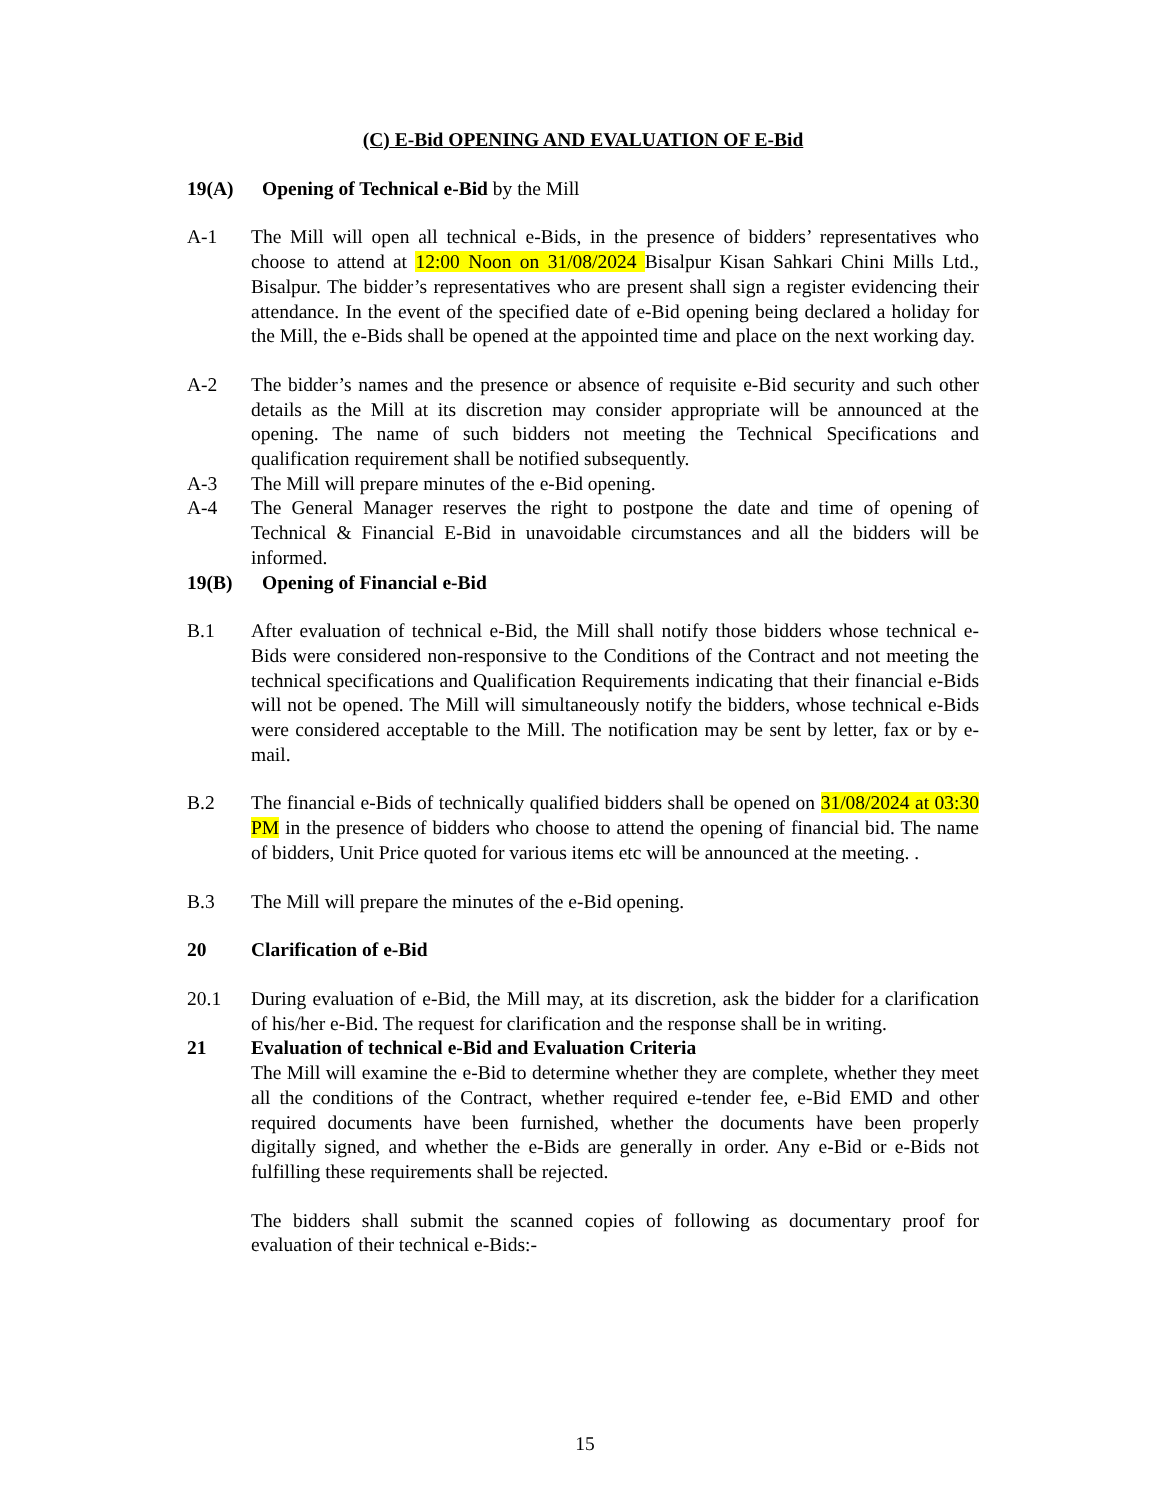(C) E-Bid OPENING AND EVALUATION OF E-Bid
19(A) Opening of Technical e-Bid by the Mill
A-1 The Mill will open all technical e-Bids, in the presence of bidders’ representatives who choose to attend at 12:00 Noon on 31/08/2024 Bisalpur Kisan Sahkari Chini Mills Ltd., Bisalpur. The bidder’s representatives who are present shall sign a register evidencing their attendance. In the event of the specified date of e-Bid opening being declared a holiday for the Mill, the e-Bids shall be opened at the appointed time and place on the next working day.
A-2 The bidder’s names and the presence or absence of requisite e-Bid security and such other details as the Mill at its discretion may consider appropriate will be announced at the opening. The name of such bidders not meeting the Technical Specifications and qualification requirement shall be notified subsequently.
A-3 The Mill will prepare minutes of the e-Bid opening.
A-4 The General Manager reserves the right to postpone the date and time of opening of Technical & Financial E-Bid in unavoidable circumstances and all the bidders will be informed.
19(B) Opening of Financial e-Bid
B.1 After evaluation of technical e-Bid, the Mill shall notify those bidders whose technical e-Bids were considered non-responsive to the Conditions of the Contract and not meeting the technical specifications and Qualification Requirements indicating that their financial e-Bids will not be opened. The Mill will simultaneously notify the bidders, whose technical e-Bids were considered acceptable to the Mill. The notification may be sent by letter, fax or by e-mail.
B.2 The financial e-Bids of technically qualified bidders shall be opened on 31/08/2024 at 03:30 PM in the presence of bidders who choose to attend the opening of financial bid. The name of bidders, Unit Price quoted for various items etc will be announced at the meeting. .
B.3 The Mill will prepare the minutes of the e-Bid opening.
20 Clarification of e-Bid
20.1 During evaluation of e-Bid, the Mill may, at its discretion, ask the bidder for a clarification of his/her e-Bid. The request for clarification and the response shall be in writing.
21 Evaluation of technical e-Bid and Evaluation Criteria
The Mill will examine the e-Bid to determine whether they are complete, whether they meet all the conditions of the Contract, whether required e-tender fee, e-Bid EMD and other required documents have been furnished, whether the documents have been properly digitally signed, and whether the e-Bids are generally in order. Any e-Bid or e-Bids not fulfilling these requirements shall be rejected.
The bidders shall submit the scanned copies of following as documentary proof for evaluation of their technical e-Bids:-
15